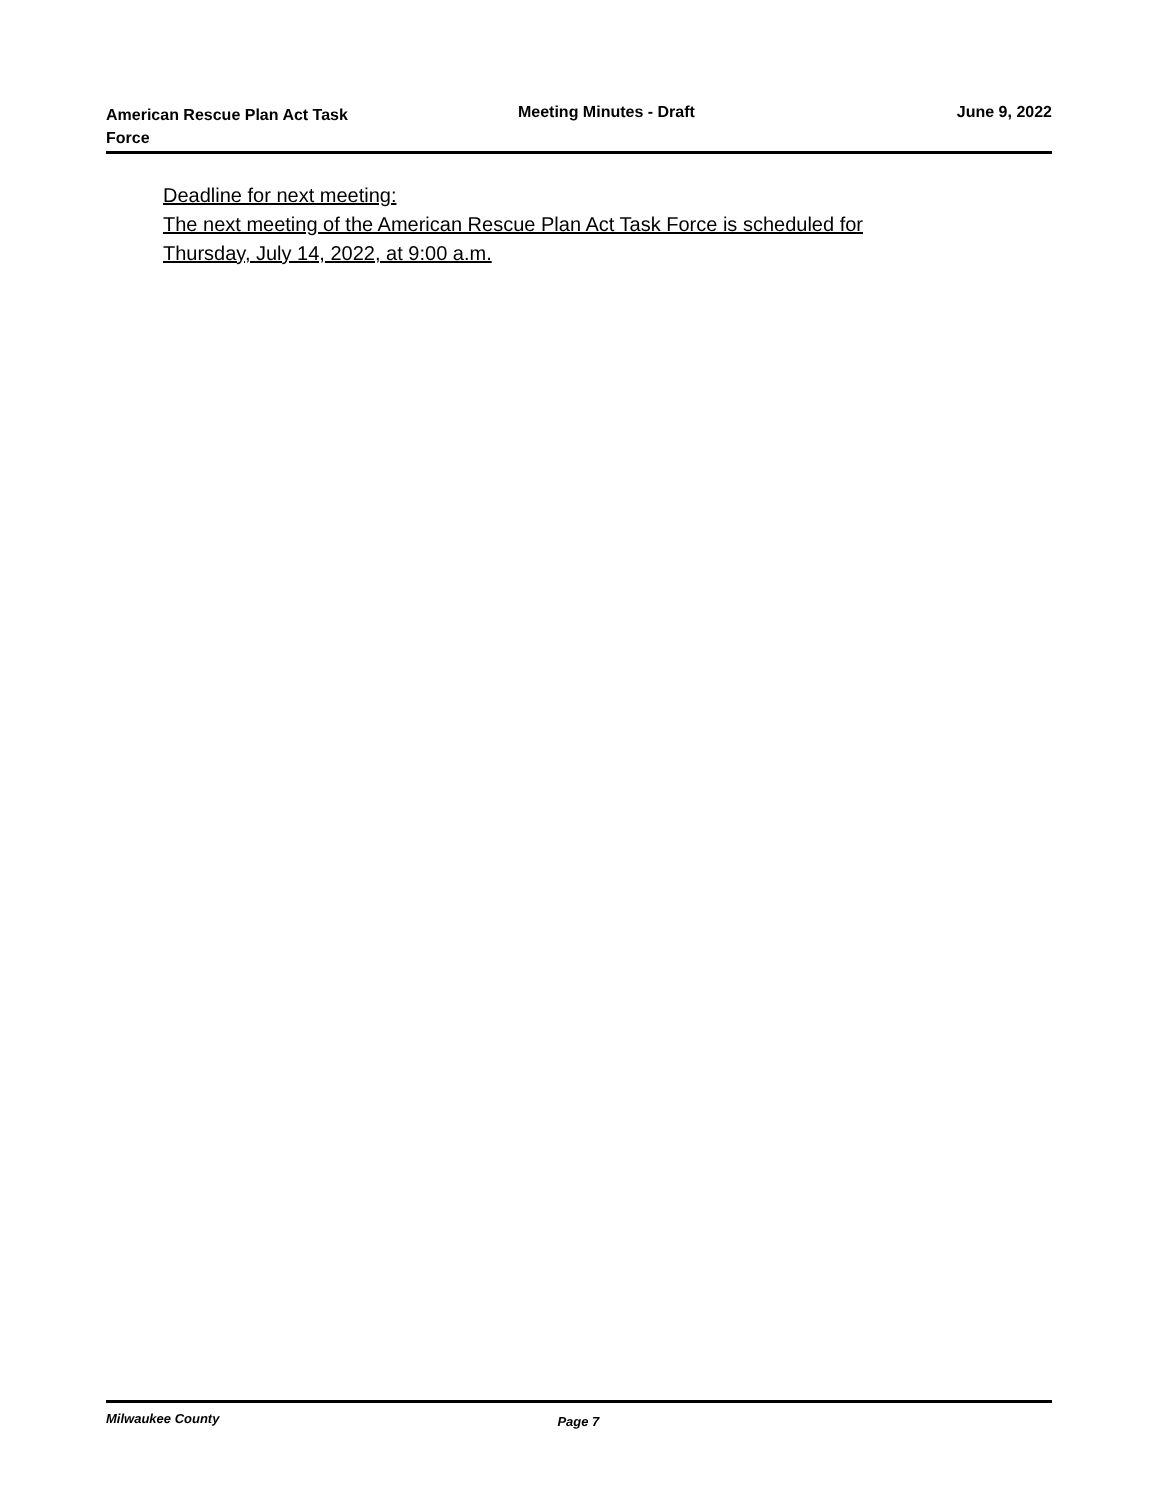American Rescue Plan Act Task Force
Meeting Minutes - Draft June 9, 2022
Deadline for next meeting:
The next meeting of the American Rescue Plan Act Task Force is scheduled for
Thursday, July 14, 2022, at 9:00 a.m.
Milwaukee County Page 7